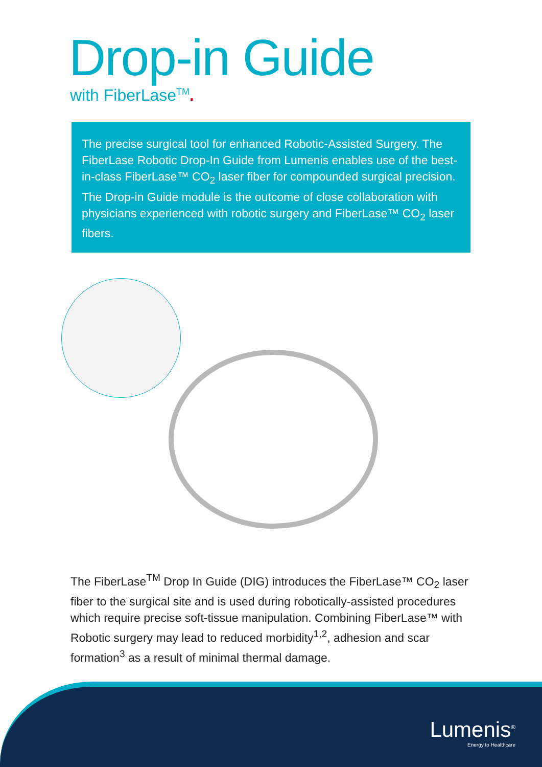Drop-in Guide
with FiberLase<sup>TM</sup>.
The precise surgical tool for enhanced Robotic-Assisted Surgery. The FiberLase Robotic Drop-In Guide from Lumenis enables use of the best-in-class FiberLase™ CO<sub>2</sub> laser fiber for compounded surgical precision. The Drop-in Guide module is the outcome of close collaboration with physicians experienced with robotic surgery and FiberLase™ CO<sub>2</sub> laser fibers.
The FiberLase<sup>TM</sup> Drop In Guide (DIG) introduces the FiberLase™ CO<sub>2</sub> laser fiber to the surgical site and is used during robotically-assisted procedures which require precise soft-tissue manipulation. Combining FiberLase™ with Robotic surgery may lead to reduced morbidity<sup>1,2</sup>, adhesion and scar formation<sup>3</sup> as a result of minimal thermal damage.
Lumenis<sup>®</sup>
Energy to Healthcare